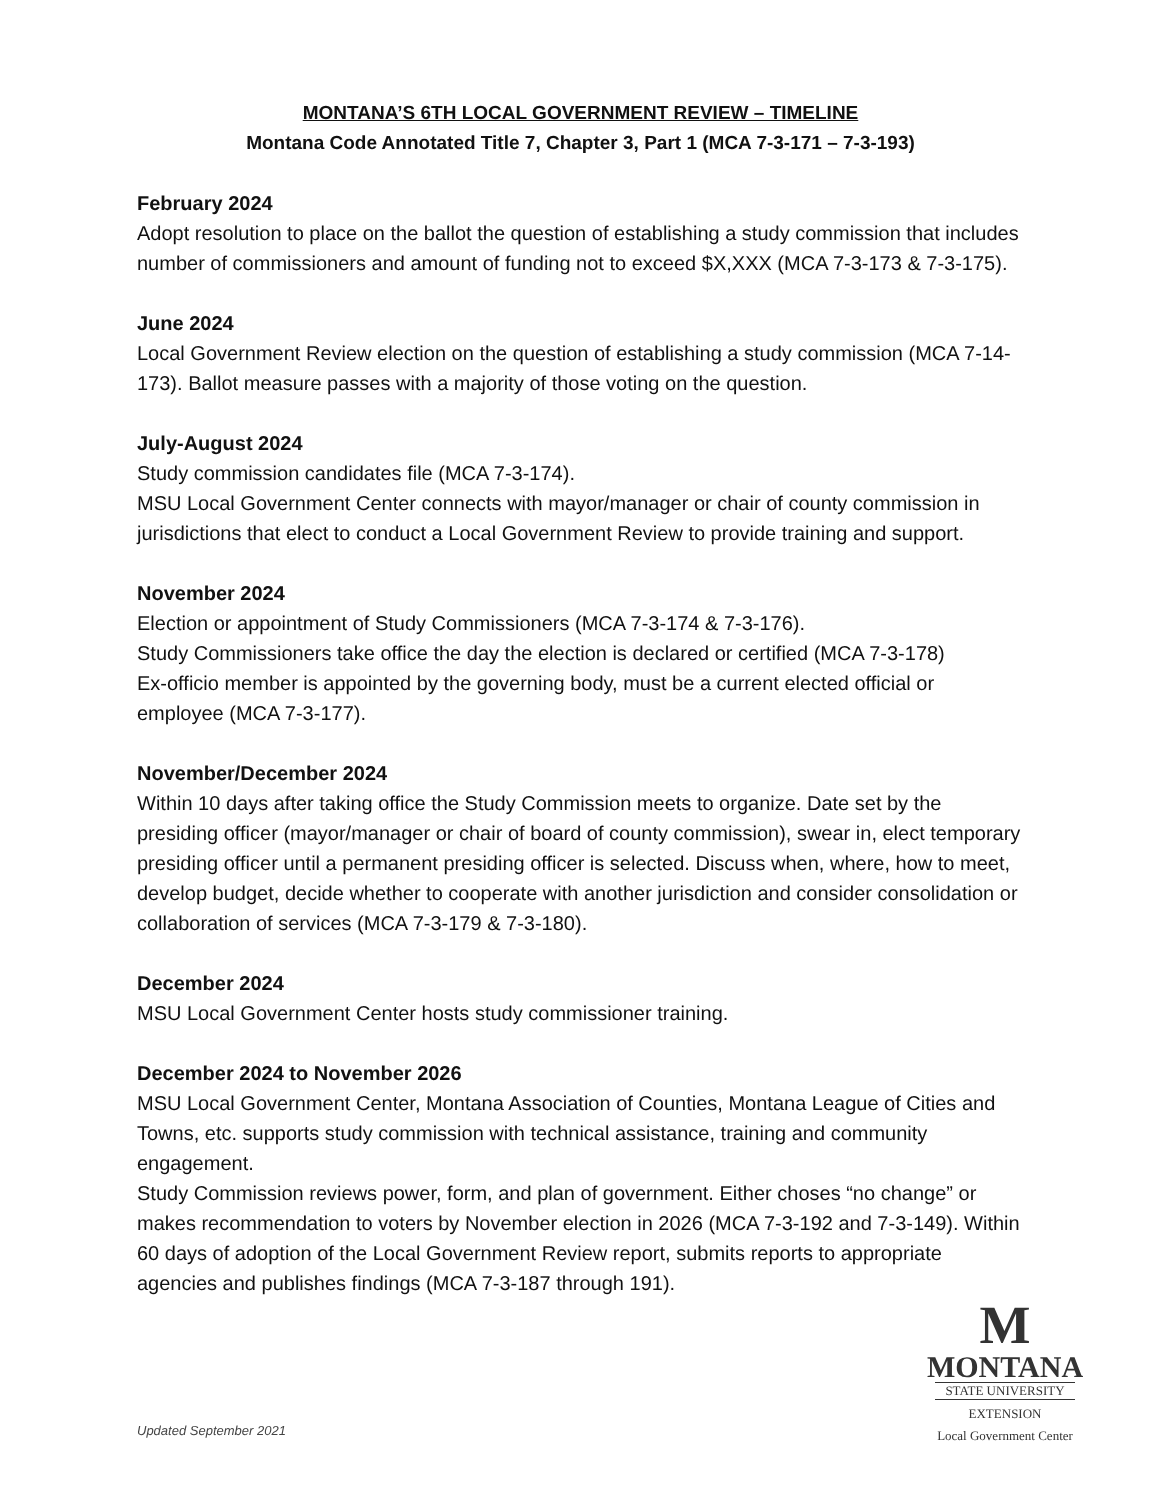MONTANA’S 6TH LOCAL GOVERNMENT REVIEW – TIMELINE
Montana Code Annotated Title 7, Chapter 3, Part 1 (MCA 7-3-171 – 7-3-193)
February 2024
Adopt resolution to place on the ballot the question of establishing a study commission that includes number of commissioners and amount of funding not to exceed $X,XXX (MCA 7-3-173 & 7-3-175).
June 2024
Local Government Review election on the question of establishing a study commission (MCA 7-14-173). Ballot measure passes with a majority of those voting on the question.
July-August 2024
Study commission candidates file (MCA 7-3-174).
MSU Local Government Center connects with mayor/manager or chair of county commission in jurisdictions that elect to conduct a Local Government Review to provide training and support.
November 2024
Election or appointment of Study Commissioners (MCA 7-3-174 & 7-3-176).
Study Commissioners take office the day the election is declared or certified (MCA 7-3-178)
Ex-officio member is appointed by the governing body, must be a current elected official or employee (MCA 7-3-177).
November/December 2024
Within 10 days after taking office the Study Commission meets to organize. Date set by the presiding officer (mayor/manager or chair of board of county commission), swear in, elect temporary presiding officer until a permanent presiding officer is selected. Discuss when, where, how to meet, develop budget, decide whether to cooperate with another jurisdiction and consider consolidation or collaboration of services (MCA 7-3-179 & 7-3-180).
December 2024
MSU Local Government Center hosts study commissioner training.
December 2024 to November 2026
MSU Local Government Center, Montana Association of Counties, Montana League of Cities and Towns, etc. supports study commission with technical assistance, training and community engagement.
Study Commission reviews power, form, and plan of government. Either choses “no change” or makes recommendation to voters by November election in 2026 (MCA 7-3-192 and 7-3-149). Within 60 days of adoption of the Local Government Review report, submits reports to appropriate agencies and publishes findings (MCA 7-3-187 through 191).
Updated September 2021
M
MONTANA
STATE UNIVERSITY
EXTENSION
Local Government Center